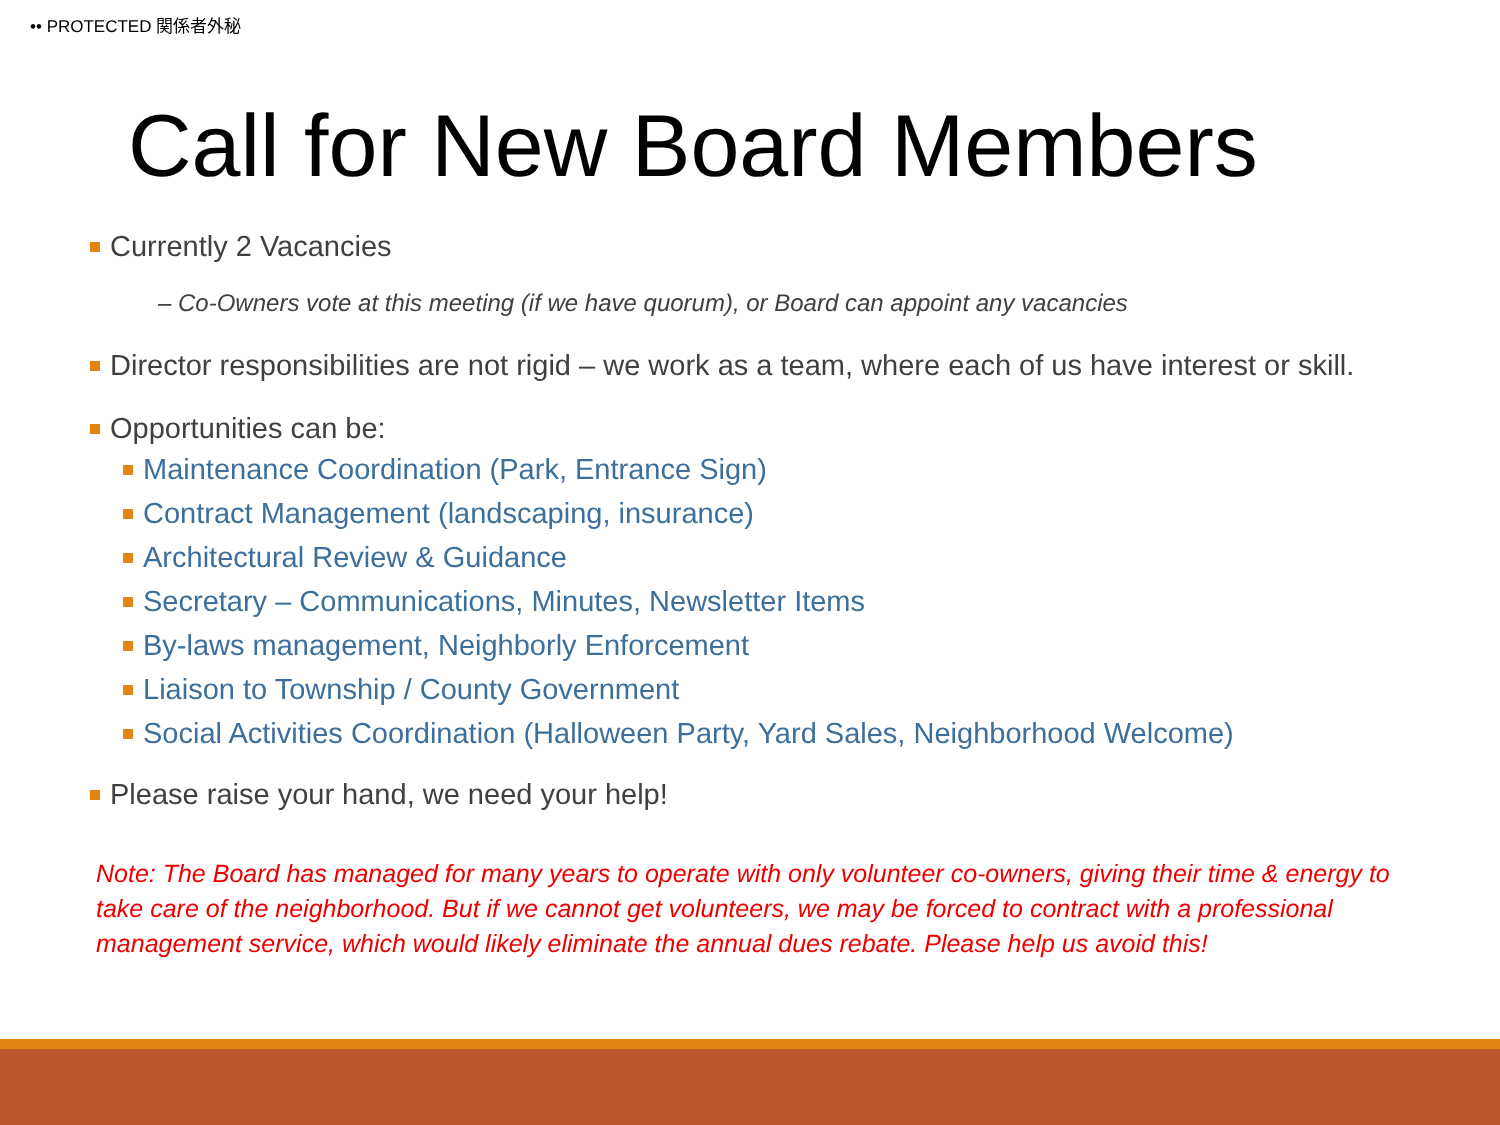•• PROTECTED 関係者外秘
Call for New Board Members
Currently 2 Vacancies
– Co-Owners vote at this meeting (if we have quorum), or Board can appoint any vacancies
Director responsibilities are not rigid – we work as a team, where each of us have interest or skill.
Opportunities can be:
Maintenance Coordination (Park, Entrance Sign)
Contract Management (landscaping, insurance)
Architectural Review & Guidance
Secretary – Communications, Minutes, Newsletter Items
By-laws management, Neighborly Enforcement
Liaison to Township / County Government
Social Activities Coordination (Halloween Party, Yard Sales, Neighborhood Welcome)
Please raise your hand, we need your help!
Note: The Board has managed for many years to operate with only volunteer co-owners, giving their time & energy to take care of the neighborhood. But if we cannot get volunteers, we may be forced to contract with a professional management service, which would likely eliminate the annual dues rebate. Please help us avoid this!